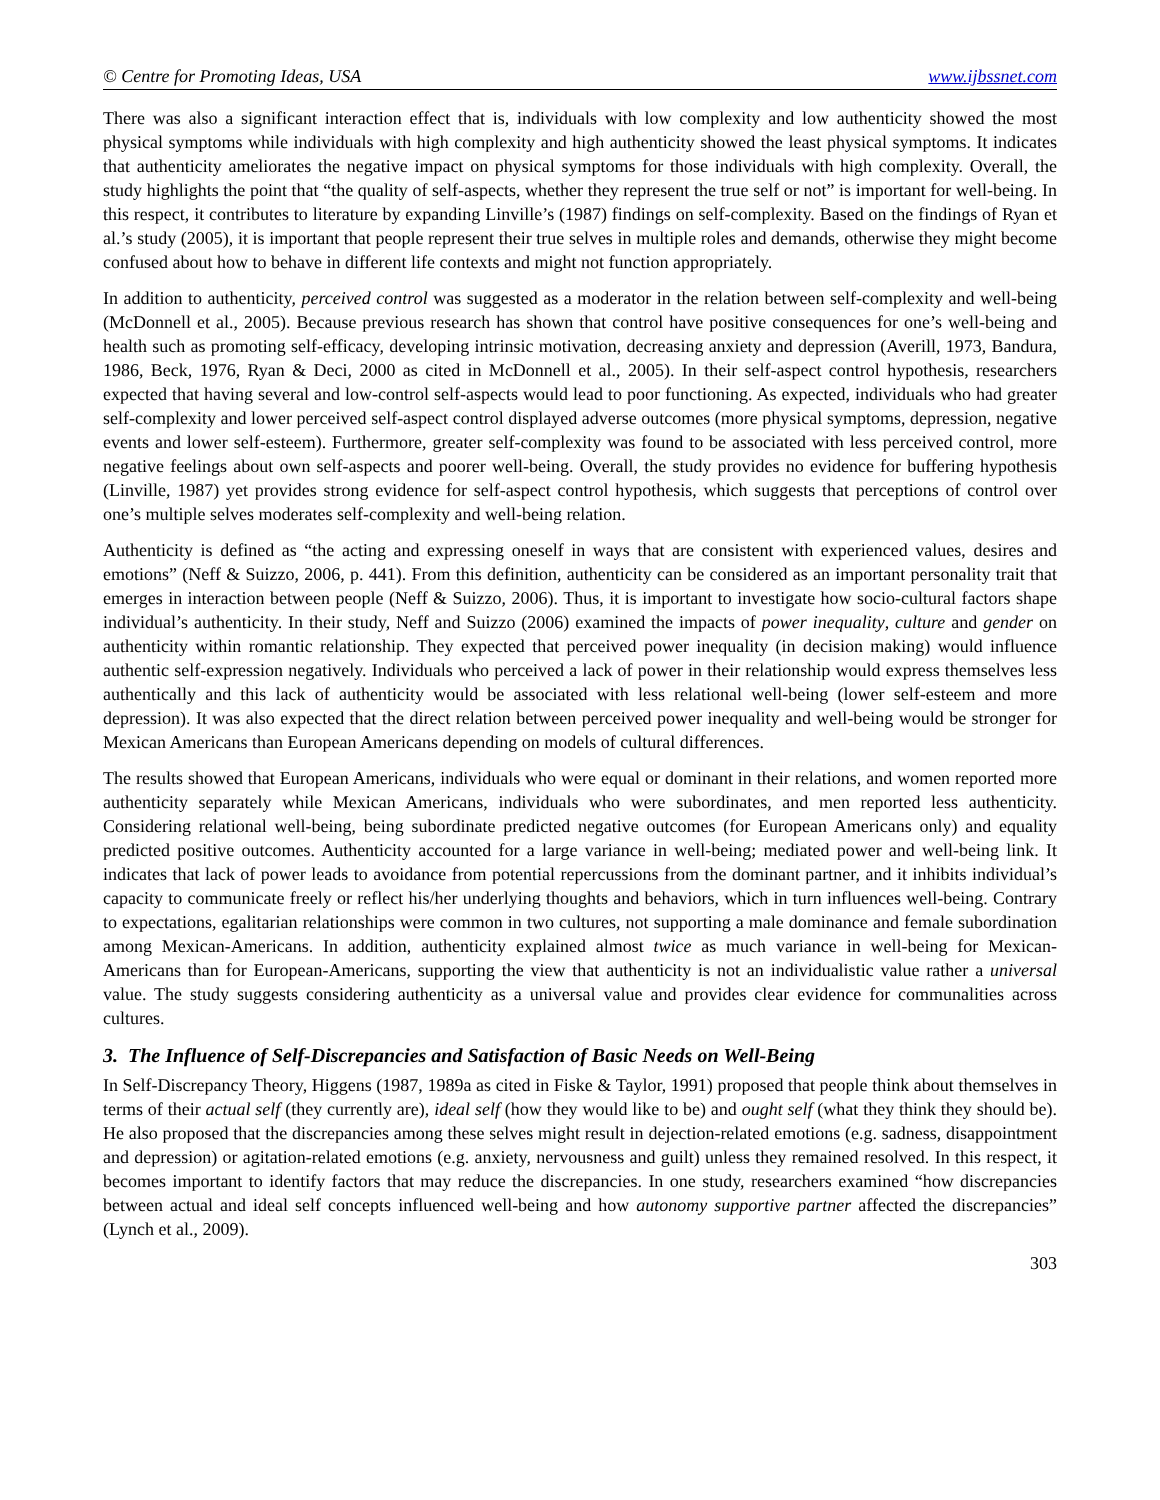© Centre for Promoting Ideas, USA www.ijbssnet.com
There was also a significant interaction effect that is, individuals with low complexity and low authenticity showed the most physical symptoms while individuals with high complexity and high authenticity showed the least physical symptoms. It indicates that authenticity ameliorates the negative impact on physical symptoms for those individuals with high complexity. Overall, the study highlights the point that “the quality of self-aspects, whether they represent the true self or not” is important for well-being. In this respect, it contributes to literature by expanding Linville’s (1987) findings on self-complexity. Based on the findings of Ryan et al.’s study (2005), it is important that people represent their true selves in multiple roles and demands, otherwise they might become confused about how to behave in different life contexts and might not function appropriately.
In addition to authenticity, perceived control was suggested as a moderator in the relation between self-complexity and well-being (McDonnell et al., 2005). Because previous research has shown that control have positive consequences for one’s well-being and health such as promoting self-efficacy, developing intrinsic motivation, decreasing anxiety and depression (Averill, 1973, Bandura, 1986, Beck, 1976, Ryan & Deci, 2000 as cited in McDonnell et al., 2005). In their self-aspect control hypothesis, researchers expected that having several and low-control self-aspects would lead to poor functioning. As expected, individuals who had greater self-complexity and lower perceived self-aspect control displayed adverse outcomes (more physical symptoms, depression, negative events and lower self-esteem). Furthermore, greater self-complexity was found to be associated with less perceived control, more negative feelings about own self-aspects and poorer well-being. Overall, the study provides no evidence for buffering hypothesis (Linville, 1987) yet provides strong evidence for self-aspect control hypothesis, which suggests that perceptions of control over one’s multiple selves moderates self-complexity and well-being relation.
Authenticity is defined as “the acting and expressing oneself in ways that are consistent with experienced values, desires and emotions” (Neff & Suizzo, 2006, p. 441). From this definition, authenticity can be considered as an important personality trait that emerges in interaction between people (Neff & Suizzo, 2006). Thus, it is important to investigate how socio-cultural factors shape individual’s authenticity. In their study, Neff and Suizzo (2006) examined the impacts of power inequality, culture and gender on authenticity within romantic relationship. They expected that perceived power inequality (in decision making) would influence authentic self-expression negatively. Individuals who perceived a lack of power in their relationship would express themselves less authentically and this lack of authenticity would be associated with less relational well-being (lower self-esteem and more depression). It was also expected that the direct relation between perceived power inequality and well-being would be stronger for Mexican Americans than European Americans depending on models of cultural differences.
The results showed that European Americans, individuals who were equal or dominant in their relations, and women reported more authenticity separately while Mexican Americans, individuals who were subordinates, and men reported less authenticity. Considering relational well-being, being subordinate predicted negative outcomes (for European Americans only) and equality predicted positive outcomes. Authenticity accounted for a large variance in well-being; mediated power and well-being link. It indicates that lack of power leads to avoidance from potential repercussions from the dominant partner, and it inhibits individual’s capacity to communicate freely or reflect his/her underlying thoughts and behaviors, which in turn influences well-being. Contrary to expectations, egalitarian relationships were common in two cultures, not supporting a male dominance and female subordination among Mexican-Americans. In addition, authenticity explained almost twice as much variance in well-being for Mexican-Americans than for European-Americans, supporting the view that authenticity is not an individualistic value rather a universal value. The study suggests considering authenticity as a universal value and provides clear evidence for communalities across cultures.
3. The Influence of Self-Discrepancies and Satisfaction of Basic Needs on Well-Being
In Self-Discrepancy Theory, Higgens (1987, 1989a as cited in Fiske & Taylor, 1991) proposed that people think about themselves in terms of their actual self (they currently are), ideal self (how they would like to be) and ought self (what they think they should be). He also proposed that the discrepancies among these selves might result in dejection-related emotions (e.g. sadness, disappointment and depression) or agitation-related emotions (e.g. anxiety, nervousness and guilt) unless they remained resolved. In this respect, it becomes important to identify factors that may reduce the discrepancies. In one study, researchers examined “how discrepancies between actual and ideal self concepts influenced well-being and how autonomy supportive partner affected the discrepancies” (Lynch et al., 2009).
303